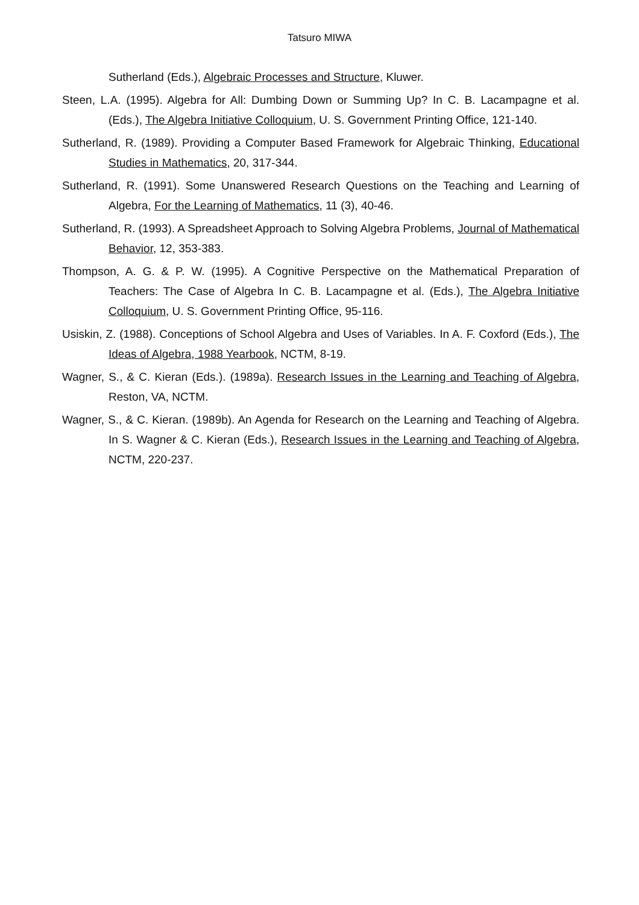Tatsuro MIWA
Sutherland (Eds.), Algebraic Processes and Structure, Kluwer.
Steen, L.A. (1995). Algebra for All: Dumbing Down or Summing Up? In C. B. Lacampagne et al. (Eds.), The Algebra Initiative Colloquium, U. S. Government Printing Office, 121-140.
Sutherland, R. (1989). Providing a Computer Based Framework for Algebraic Thinking, Educational Studies in Mathematics, 20, 317-344.
Sutherland, R. (1991). Some Unanswered Research Questions on the Teaching and Learning of Algebra, For the Learning of Mathematics, 11 (3), 40-46.
Sutherland, R. (1993). A Spreadsheet Approach to Solving Algebra Problems, Journal of Mathematical Behavior, 12, 353-383.
Thompson, A. G. & P. W. (1995). A Cognitive Perspective on the Mathematical Preparation of Teachers: The Case of Algebra In C. B. Lacampagne et al. (Eds.), The Algebra Initiative Colloquium, U. S. Government Printing Office, 95-116.
Usiskin, Z. (1988). Conceptions of School Algebra and Uses of Variables. In A. F. Coxford (Eds.), The Ideas of Algebra, 1988 Yearbook, NCTM, 8-19.
Wagner, S., & C. Kieran (Eds.). (1989a). Research Issues in the Learning and Teaching of Algebra, Reston, VA, NCTM.
Wagner, S., & C. Kieran. (1989b). An Agenda for Research on the Learning and Teaching of Algebra. In S. Wagner & C. Kieran (Eds.), Research Issues in the Learning and Teaching of Algebra, NCTM, 220-237.